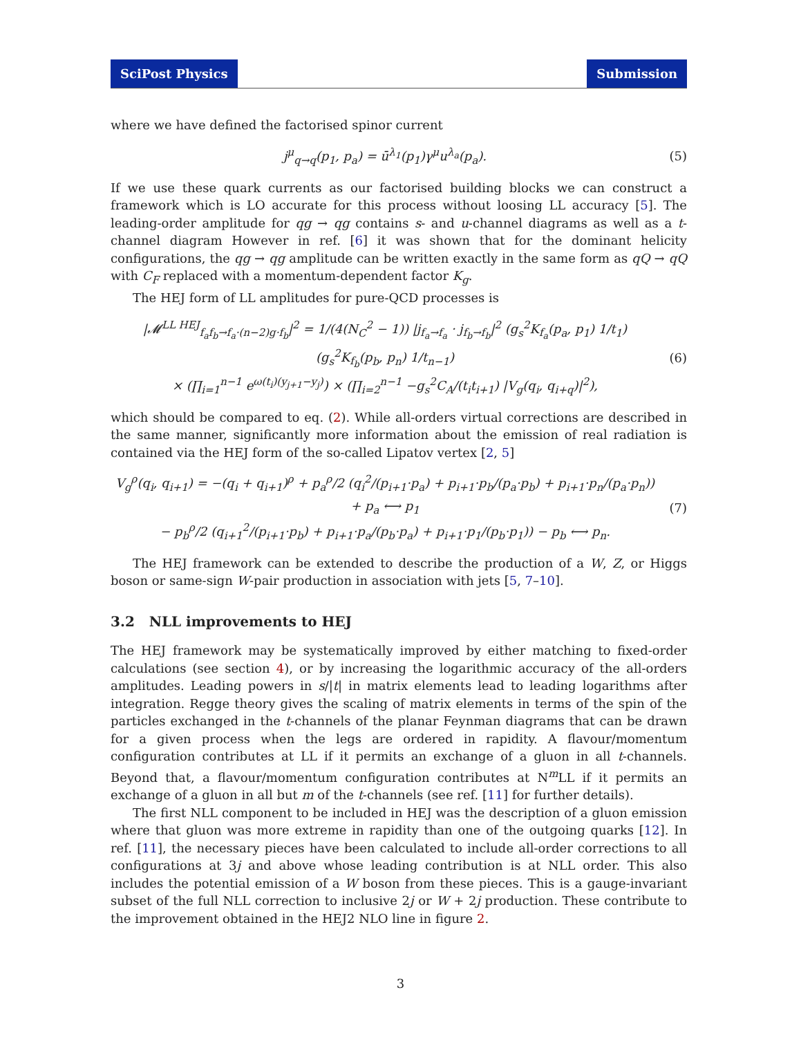SciPost Physics Submission
where we have defined the factorised spinor current
j<sup>μ</sup><sub>q→q</sub>(p<sub>1</sub>, p<sub>a</sub>) = ū<sup>λ<sub>1</sub></sup>(p<sub>1</sub>)γ<sup>μ</sup>u<sup>λ<sub>a</sub></sup>(p<sub>a</sub>).
(5)
If we use these quark currents as our factorised building blocks we can construct a framework which is LO accurate for this process without loosing LL accuracy [5]. The leading-order amplitude for qg → qg contains s- and u-channel diagrams as well as a t-channel diagram However in ref. [6] it was shown that for the dominant helicity configurations, the qg → qg amplitude can be written exactly in the same form as qQ → qQ with C<sub>F</sub> replaced with a momentum-dependent factor K<sub>g</sub>.
The HEJ form of LL amplitudes for pure-QCD processes is
|𝓜<sup>LL HEJ</sup><sub>f<sub>a</sub>f<sub>b</sub>→f<sub>a</sub>·(n−2)g·f<sub>b</sub></sub>|<sup>2</sup> = 1/(4(N<sub>C</sub><sup>2</sup> − 1)) |j<sub>f<sub>a</sub>→f<sub>a</sub></sub> · j<sub>f<sub>b</sub>→f<sub>b</sub></sub>|<sup>2</sup> (g<sub>s</sub><sup>2</sup>K<sub>f<sub>a</sub></sub>(p<sub>a</sub>, p<sub>1</sub>) 1/t<sub>1</sub>) (g<sub>s</sub><sup>2</sup>K<sub>f<sub>b</sub></sub>(p<sub>b</sub>, p<sub>n</sub>) 1/t<sub>n−1</sub>)
× (∏<sub>i=1</sub><sup>n−1</sup> e<sup>ω(t<sub>i</sub>)(y<sub>j+1</sub>−y<sub>j</sub>)</sup>) × (∏<sub>i=2</sub><sup>n−1</sup> −g<sub>s</sub><sup>2</sup>C<sub>A</sub>/(t<sub>i</sub>t<sub>i+1</sub>) |V<sub>g</sub>(q<sub>i</sub>, q<sub>i+q</sub>)|<sup>2</sup>),
(6)
which should be compared to eq. (2). While all-orders virtual corrections are described in the same manner, significantly more information about the emission of real radiation is contained via the HEJ form of the so-called Lipatov vertex [2, 5]
V<sub>g</sub><sup>ρ</sup>(q<sub>i</sub>, q<sub>i+1</sub>) = −(q<sub>i</sub> + q<sub>i+1</sub>)<sup>ρ</sup> + p<sub>a</sub><sup>ρ</sup>/2 (q<sub>i</sub><sup>2</sup>/(p<sub>i+1</sub>·p<sub>a</sub>) + p<sub>i+1</sub>·p<sub>b</sub>/(p<sub>a</sub>·p<sub>b</sub>) + p<sub>i+1</sub>·p<sub>n</sub>/(p<sub>a</sub>·p<sub>n</sub>)) + p<sub>a</sub> ⟷ p<sub>1</sub>
− p<sub>b</sub><sup>ρ</sup>/2 (q<sub>i+1</sub><sup>2</sup>/(p<sub>i+1</sub>·p<sub>b</sub>) + p<sub>i+1</sub>·p<sub>a</sub>/(p<sub>b</sub>·p<sub>a</sub>) + p<sub>i+1</sub>·p<sub>1</sub>/(p<sub>b</sub>·p<sub>1</sub>)) − p<sub>b</sub> ⟷ p<sub>n</sub>.
(7)
The HEJ framework can be extended to describe the production of a W, Z, or Higgs boson or same-sign W-pair production in association with jets [5, 7–10].
3.2 NLL improvements to HEJ
The HEJ framework may be systematically improved by either matching to fixed-order calculations (see section 4), or by increasing the logarithmic accuracy of the all-orders amplitudes. Leading powers in s/|t| in matrix elements lead to leading logarithms after integration. Regge theory gives the scaling of matrix elements in terms of the spin of the particles exchanged in the t-channels of the planar Feynman diagrams that can be drawn for a given process when the legs are ordered in rapidity. A flavour/momentum configuration contributes at LL if it permits an exchange of a gluon in all t-channels. Beyond that, a flavour/momentum configuration contributes at N<sup>m</sup>LL if it permits an exchange of a gluon in all but m of the t-channels (see ref. [11] for further details).
The first NLL component to be included in HEJ was the description of a gluon emission where that gluon was more extreme in rapidity than one of the outgoing quarks [12]. In ref. [11], the necessary pieces have been calculated to include all-order corrections to all configurations at 3j and above whose leading contribution is at NLL order. This also includes the potential emission of a W boson from these pieces. This is a gauge-invariant subset of the full NLL correction to inclusive 2j or W + 2j production. These contribute to the improvement obtained in the HEJ2 NLO line in figure 2.
3